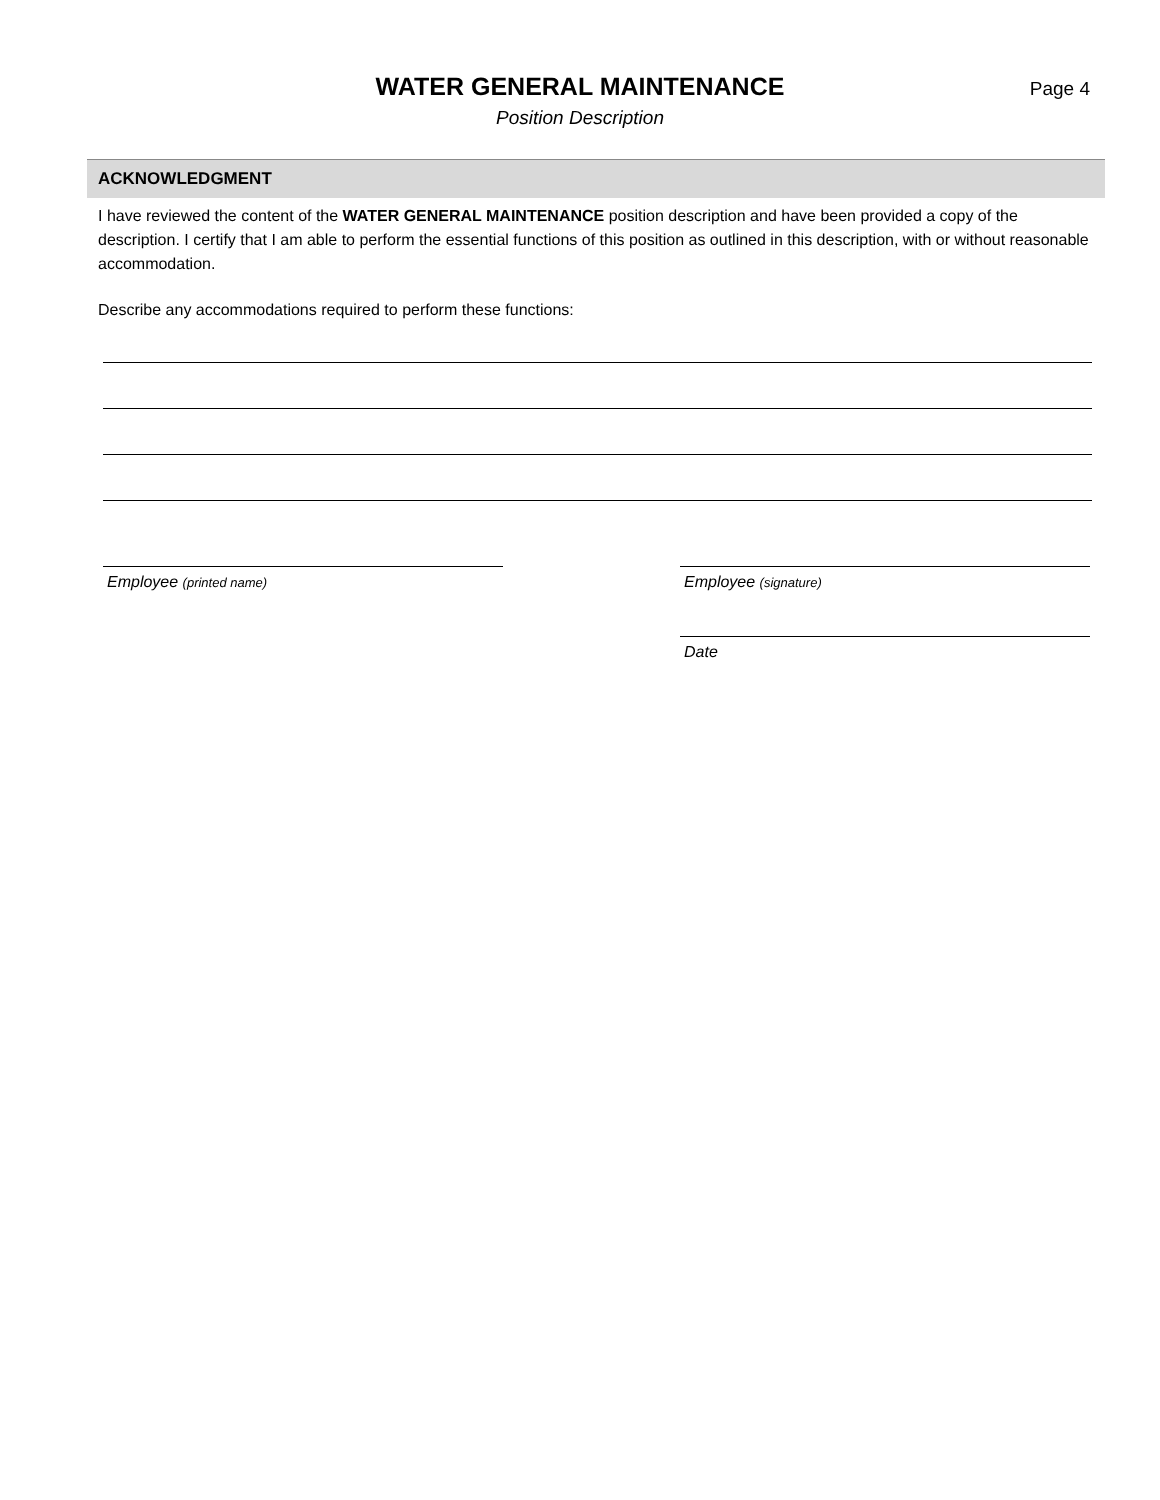WATER GENERAL MAINTENANCE
Position Description
Page 4
ACKNOWLEDGMENT
I have reviewed the content of the WATER GENERAL MAINTENANCE position description and have been provided a copy of the description. I certify that I am able to perform the essential functions of this position as outlined in this description, with or without reasonable accommodation.
Describe any accommodations required to perform these functions:
Employee (printed name)
Employee (signature)
Date